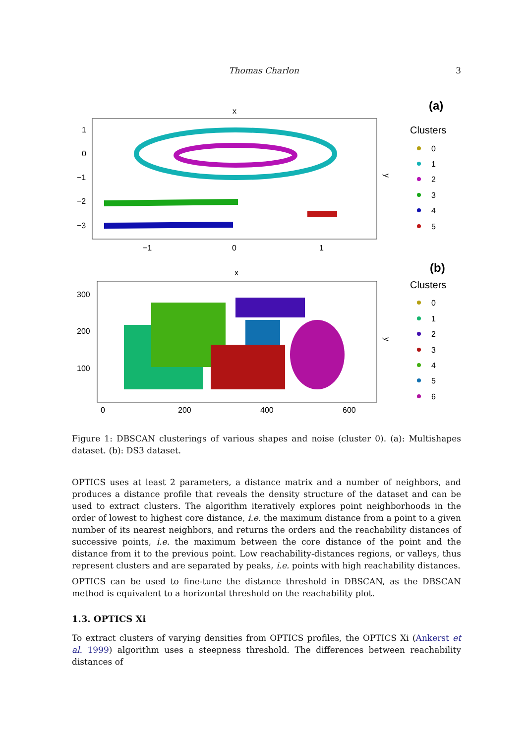Thomas Charlon 3
(a)
x
1
0
−1
−2
−3
−1
0
1
y
Clusters
0
1
2
3
4
5
(b)
x
300
200
100
0
200
400
600
y
Clusters
0
1
2
3
4
5
6
Figure 1: DBSCAN clusterings of various shapes and noise (cluster 0). (a): Multishapes dataset. (b): DS3 dataset.
OPTICS uses at least 2 parameters, a distance matrix and a number of neighbors, and produces a distance profile that reveals the density structure of the dataset and can be used to extract clusters. The algorithm iteratively explores point neighborhoods in the order of lowest to highest core distance, i.e. the maximum distance from a point to a given number of its nearest neighbors, and returns the orders and the reachability distances of successive points, i.e. the maximum between the core distance of the point and the distance from it to the previous point. Low reachability-distances regions, or valleys, thus represent clusters and are separated by peaks, i.e. points with high reachability distances.
OPTICS can be used to fine-tune the distance threshold in DBSCAN, as the DBSCAN method is equivalent to a horizontal threshold on the reachability plot.
1.3. OPTICS Xi
To extract clusters of varying densities from OPTICS profiles, the OPTICS Xi (Ankerst et al. 1999) algorithm uses a steepness threshold. The differences between reachability distances of